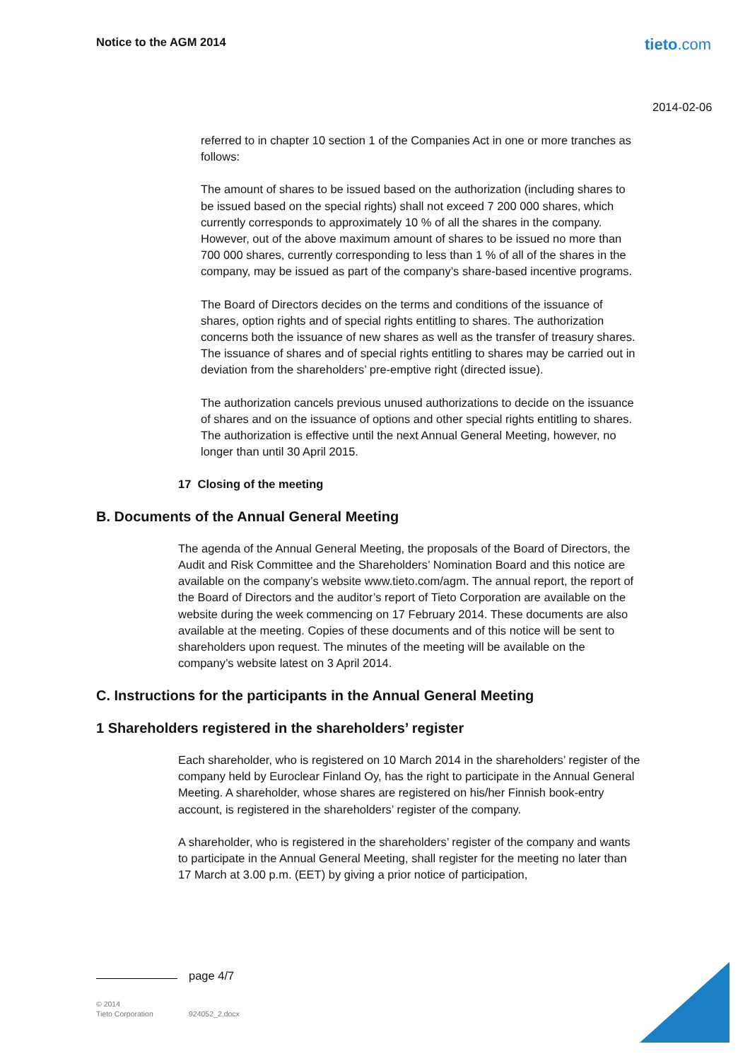Notice to the AGM 2014 tieto.com
2014-02-06
referred to in chapter 10 section 1 of the Companies Act in one or more tranches as follows:
The amount of shares to be issued based on the authorization (including shares to be issued based on the special rights) shall not exceed 7 200 000 shares, which currently corresponds to approximately 10 % of all the shares in the company. However, out of the above maximum amount of shares to be issued no more than 700 000 shares, currently corresponding to less than 1 % of all of the shares in the company, may be issued as part of the company’s share-based incentive programs.
The Board of Directors decides on the terms and conditions of the issuance of shares, option rights and of special rights entitling to shares. The authorization concerns both the issuance of new shares as well as the transfer of treasury shares. The issuance of shares and of special rights entitling to shares may be carried out in deviation from the shareholders’ pre-emptive right (directed issue).
The authorization cancels previous unused authorizations to decide on the issuance of shares and on the issuance of options and other special rights entitling to shares. The authorization is effective until the next Annual General Meeting, however, no longer than until 30 April 2015.
17 Closing of the meeting
B. Documents of the Annual General Meeting
The agenda of the Annual General Meeting, the proposals of the Board of Directors, the Audit and Risk Committee and the Shareholders’ Nomination Board and this notice are available on the company’s website www.tieto.com/agm. The annual report, the report of the Board of Directors and the auditor’s report of Tieto Corporation are available on the website during the week commencing on 17 February 2014. These documents are also available at the meeting. Copies of these documents and of this notice will be sent to shareholders upon request. The minutes of the meeting will be available on the company’s website latest on 3 April 2014.
C. Instructions for the participants in the Annual General Meeting
1 Shareholders registered in the shareholders’ register
Each shareholder, who is registered on 10 March 2014 in the shareholders’ register of the company held by Euroclear Finland Oy, has the right to participate in the Annual General Meeting. A shareholder, whose shares are registered on his/her Finnish book-entry account, is registered in the shareholders’ register of the company.
A shareholder, who is registered in the shareholders’ register of the company and wants to participate in the Annual General Meeting, shall register for the meeting no later than 17 March at 3.00 p.m. (EET) by giving a prior notice of participation,
page 4/7
© 2014
Tieto Corporation
924052_2.docx